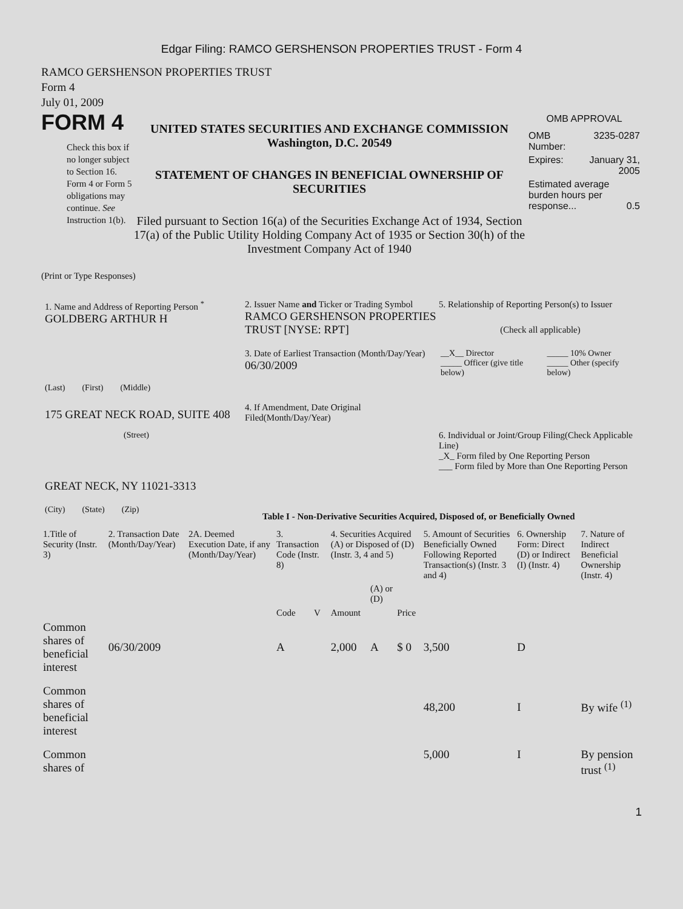Edgar Filing: RAMCO GERSHENSON PROPERTIES TRUST - Form 4
RAMCO GERSHENSON PROPERTIES TRUST
Form 4
July 01, 2009
FORM 4
Check this box if no longer subject to Section 16. Form 4 or Form 5 obligations may continue. See Instruction 1(b).
UNITED STATES SECURITIES AND EXCHANGE COMMISSION
Washington, D.C. 20549
STATEMENT OF CHANGES IN BENEFICIAL OWNERSHIP OF SECURITIES
Filed pursuant to Section 16(a) of the Securities Exchange Act of 1934, Section 17(a) of the Public Utility Holding Company Act of 1935 or Section 30(h) of the Investment Company Act of 1940
OMB APPROVAL
| OMB Number: | 3235-0287 |
| Expires: | January 31, 2005 |
| Estimated average burden hours per response... 0.5 | |
(Print or Type Responses)
1. Name and Address of Reporting Person <sup>*</sup>
GOLDBERG ARTHUR H
(Last) (First) (Middle)
175 GREAT NECK ROAD, SUITE 408
(Street)
GREAT NECK, NY 11021-3313
(City) (State) (Zip)
2. Issuer Name and Ticker or Trading Symbol
RAMCO GERSHENSON PROPERTIES TRUST [NYSE: RPT]
3. Date of Earliest Transaction (Month/Day/Year)
06/30/2009
4. If Amendment, Date Original Filed(Month/Day/Year)
5. Relationship of Reporting Person(s) to Issuer
(Check all applicable)
| __X__ Director _____ Officer (give title below) | _____ 10% Owner _____ Other (specify below) |
6. Individual or Joint/Group Filing(Check Applicable Line)
_X_ Form filed by One Reporting Person
___ Form filed by More than One Reporting Person
Table I - Non-Derivative Securities Acquired, Disposed of, or Beneficially Owned
| 1.Title of Security (Instr. 3) | 2. Transaction Date (Month/Day/Year) | 2A. Deemed Execution Date, if any (Month/Day/Year) | 3. Transaction Code (Instr. 8) | | 4. Securities Acquired (A) or Disposed of (D) (Instr. 3, 4 and 5) | | | 5. Amount of Securities Beneficially Owned Following Reported Transaction(s) (Instr. 3 and 4) | 6. Ownership Form: Direct (D) or Indirect (I) (Instr. 4) | 7. Nature of Indirect Beneficial Ownership (Instr. 4) |
| --- | --- | --- | --- | --- | --- | --- | --- | --- | --- | --- |
| | | | Code | V | Amount | (A) or (D) | Price | | | |
| Common shares of beneficial interest | 06/30/2009 | | A | | 2,000 | A | $ 0 | 3,500 | D | |
| Common shares of beneficial interest | | | | | | | | 48,200 | I | By wife <sup>(1)</sup> |
| Common shares of | | | | | | | | 5,000 | I | By pension trust <sup>(1)</sup> |
1